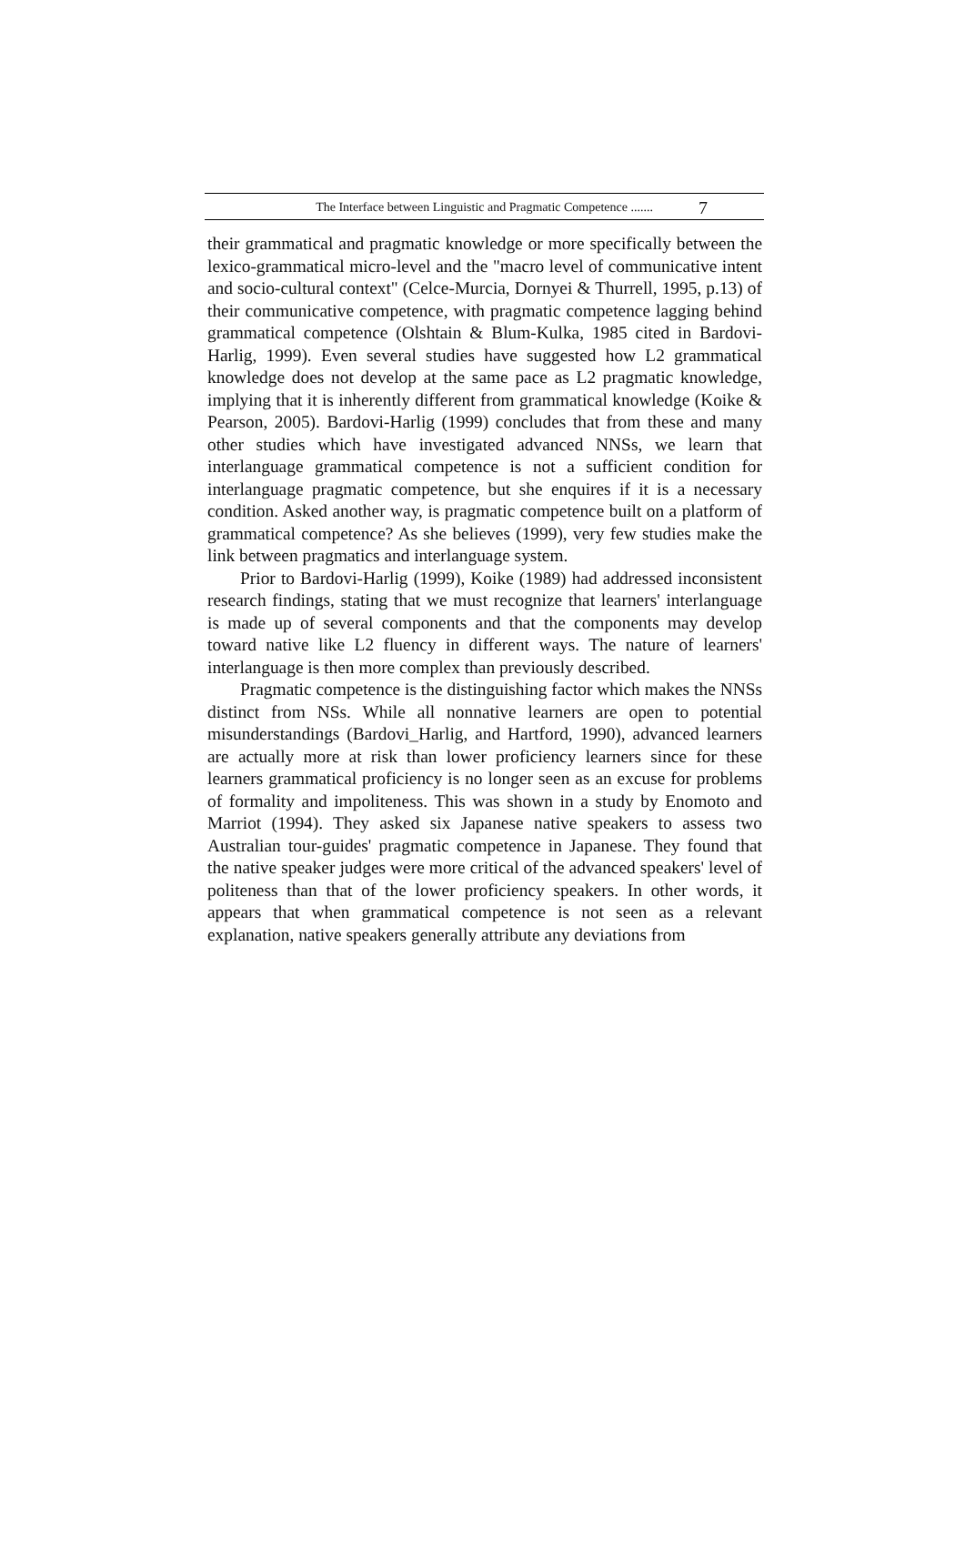The Interface between Linguistic and Pragmatic Competence ....... 7
their grammatical and pragmatic knowledge or more specifically between the lexico-grammatical micro-level and the "macro level of communicative intent and socio-cultural context" (Celce-Murcia, Dornyei & Thurrell, 1995, p.13) of their communicative competence, with pragmatic competence lagging behind grammatical competence (Olshtain & Blum-Kulka, 1985 cited in Bardovi-Harlig, 1999). Even several studies have suggested how L2 grammatical knowledge does not develop at the same pace as L2 pragmatic knowledge, implying that it is inherently different from grammatical knowledge (Koike & Pearson, 2005). Bardovi-Harlig (1999) concludes that from these and many other studies which have investigated advanced NNSs, we learn that interlanguage grammatical competence is not a sufficient condition for interlanguage pragmatic competence, but she enquires if it is a necessary condition. Asked another way, is pragmatic competence built on a platform of grammatical competence? As she believes (1999), very few studies make the link between pragmatics and interlanguage system.
Prior to Bardovi-Harlig (1999), Koike (1989) had addressed inconsistent research findings, stating that we must recognize that learners' interlanguage is made up of several components and that the components may develop toward native like L2 fluency in different ways. The nature of learners' interlanguage is then more complex than previously described.
Pragmatic competence is the distinguishing factor which makes the NNSs distinct from NSs. While all nonnative learners are open to potential misunderstandings (Bardovi_Harlig, and Hartford, 1990), advanced learners are actually more at risk than lower proficiency learners since for these learners grammatical proficiency is no longer seen as an excuse for problems of formality and impoliteness. This was shown in a study by Enomoto and Marriot (1994). They asked six Japanese native speakers to assess two Australian tour-guides' pragmatic competence in Japanese. They found that the native speaker judges were more critical of the advanced speakers' level of politeness than that of the lower proficiency speakers. In other words, it appears that when grammatical competence is not seen as a relevant explanation, native speakers generally attribute any deviations from